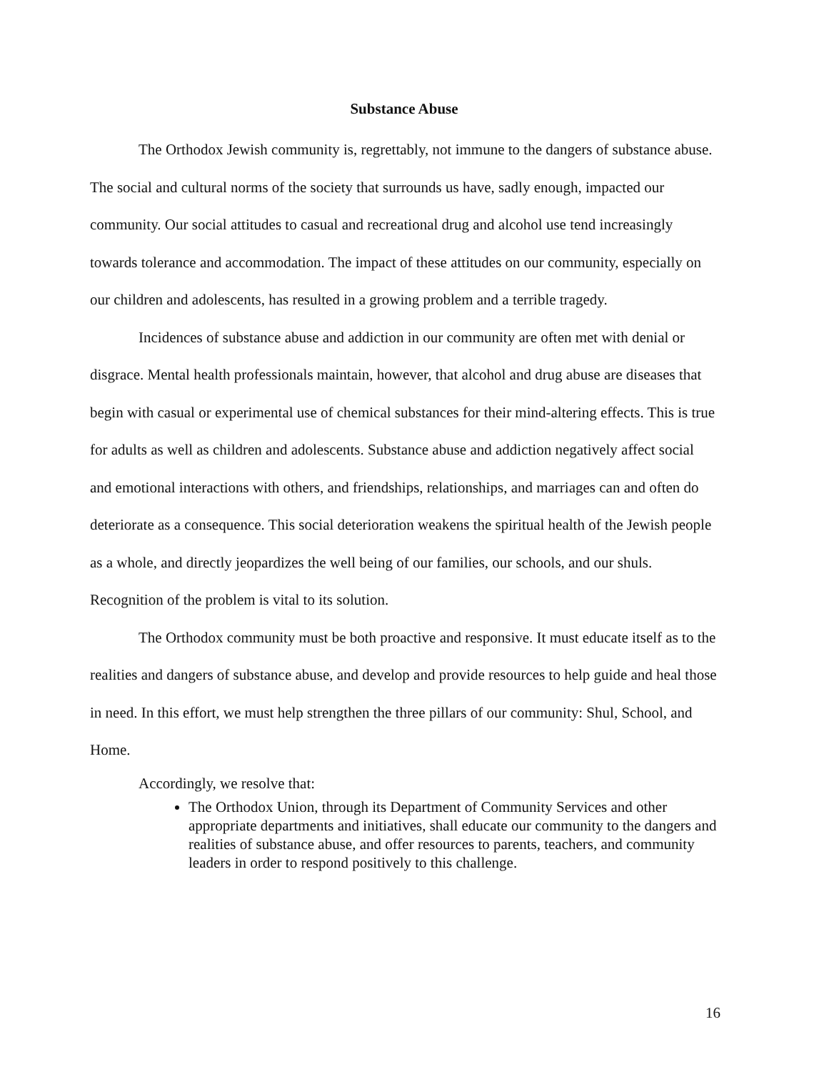Substance Abuse
The Orthodox Jewish community is, regrettably, not immune to the dangers of substance abuse. The social and cultural norms of the society that surrounds us have, sadly enough, impacted our community. Our social attitudes to casual and recreational drug and alcohol use tend increasingly towards tolerance and accommodation. The impact of these attitudes on our community, especially on our children and adolescents, has resulted in a growing problem and a terrible tragedy.
Incidences of substance abuse and addiction in our community are often met with denial or disgrace. Mental health professionals maintain, however, that alcohol and drug abuse are diseases that begin with casual or experimental use of chemical substances for their mind-altering effects. This is true for adults as well as children and adolescents. Substance abuse and addiction negatively affect social and emotional interactions with others, and friendships, relationships, and marriages can and often do deteriorate as a consequence. This social deterioration weakens the spiritual health of the Jewish people as a whole, and directly jeopardizes the well being of our families, our schools, and our shuls. Recognition of the problem is vital to its solution.
The Orthodox community must be both proactive and responsive. It must educate itself as to the realities and dangers of substance abuse, and develop and provide resources to help guide and heal those in need. In this effort, we must help strengthen the three pillars of our community: Shul, School, and Home.
Accordingly, we resolve that:
The Orthodox Union, through its Department of Community Services and other appropriate departments and initiatives, shall educate our community to the dangers and realities of substance abuse, and offer resources to parents, teachers, and community leaders in order to respond positively to this challenge.
16